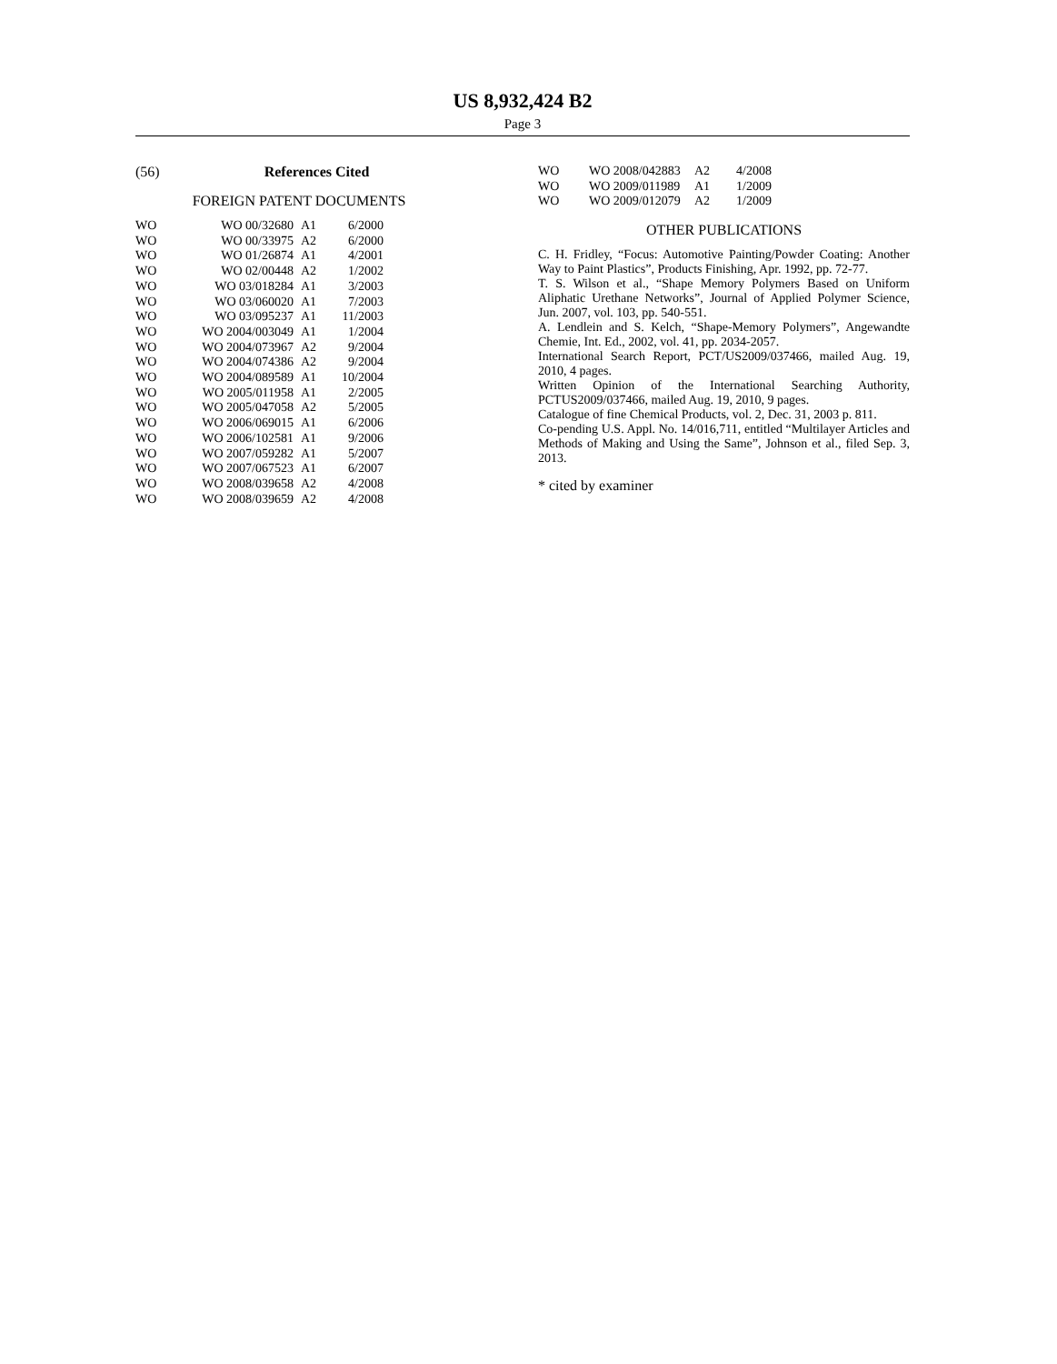US 8,932,424 B2
Page 3
(56) References Cited
FOREIGN PATENT DOCUMENTS
| WO | WO 00/32680 | A1 | 6/2000 |
| WO | WO 00/33975 | A2 | 6/2000 |
| WO | WO 01/26874 | A1 | 4/2001 |
| WO | WO 02/00448 | A2 | 1/2002 |
| WO | WO 03/018284 | A1 | 3/2003 |
| WO | WO 03/060020 | A1 | 7/2003 |
| WO | WO 03/095237 | A1 | 11/2003 |
| WO | WO 2004/003049 | A1 | 1/2004 |
| WO | WO 2004/073967 | A2 | 9/2004 |
| WO | WO 2004/074386 | A2 | 9/2004 |
| WO | WO 2004/089589 | A1 | 10/2004 |
| WO | WO 2005/011958 | A1 | 2/2005 |
| WO | WO 2005/047058 | A2 | 5/2005 |
| WO | WO 2006/069015 | A1 | 6/2006 |
| WO | WO 2006/102581 | A1 | 9/2006 |
| WO | WO 2007/059282 | A1 | 5/2007 |
| WO | WO 2007/067523 | A1 | 6/2007 |
| WO | WO 2008/039658 | A2 | 4/2008 |
| WO | WO 2008/039659 | A2 | 4/2008 |
| WO | WO 2008/042883 | A2 | 4/2008 |
| WO | WO 2009/011989 | A1 | 1/2009 |
| WO | WO 2009/012079 | A2 | 1/2009 |
OTHER PUBLICATIONS
C. H. Fridley, “Focus: Automotive Painting/Powder Coating: Another Way to Paint Plastics”, Products Finishing, Apr. 1992, pp. 72-77.
T. S. Wilson et al., “Shape Memory Polymers Based on Uniform Aliphatic Urethane Networks”, Journal of Applied Polymer Science, Jun. 2007, vol. 103, pp. 540-551.
A. Lendlein and S. Kelch, “Shape-Memory Polymers”, Angewandte Chemie, Int. Ed., 2002, vol. 41, pp. 2034-2057.
International Search Report, PCT/US2009/037466, mailed Aug. 19, 2010, 4 pages.
Written Opinion of the International Searching Authority, PCTUS2009/037466, mailed Aug. 19, 2010, 9 pages.
Catalogue of fine Chemical Products, vol. 2, Dec. 31, 2003 p. 811.
Co-pending U.S. Appl. No. 14/016,711, entitled “Multilayer Articles and Methods of Making and Using the Same”, Johnson et al., filed Sep. 3, 2013.
* cited by examiner